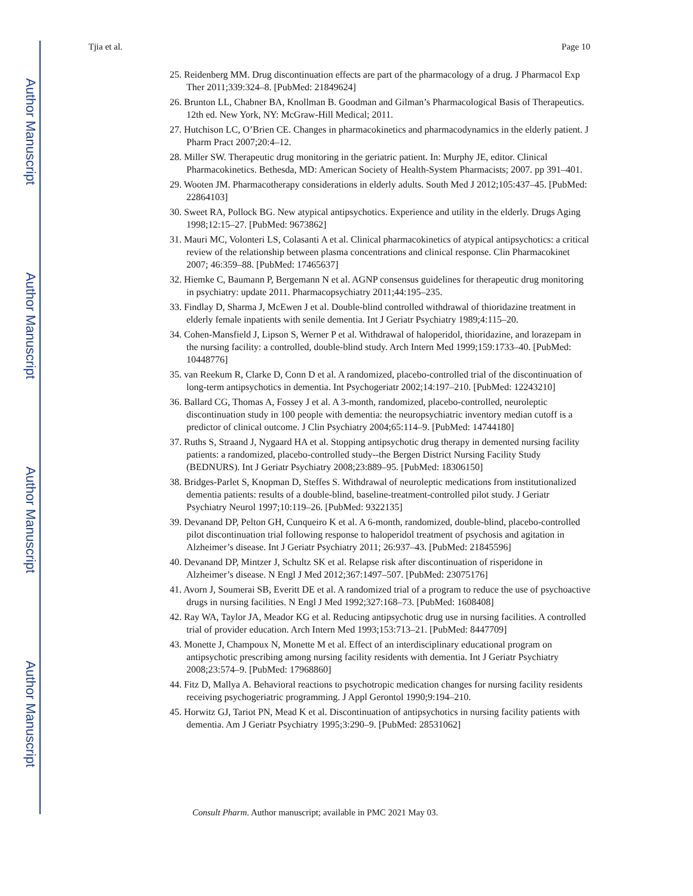Author Manuscript
Author Manuscript
Author Manuscript
Author Manuscript
Tjia et al. Page 10
25. Reidenberg MM. Drug discontinuation effects are part of the pharmacology of a drug. J Pharmacol Exp Ther 2011;339:324–8. [PubMed: 21849624]
26. Brunton LL, Chabner BA, Knollman B. Goodman and Gilman’s Pharmacological Basis of Therapeutics. 12th ed. New York, NY: McGraw-Hill Medical; 2011.
27. Hutchison LC, O’Brien CE. Changes in pharmacokinetics and pharmacodynamics in the elderly patient. J Pharm Pract 2007;20:4–12.
28. Miller SW. Therapeutic drug monitoring in the geriatric patient. In: Murphy JE, editor. Clinical Pharmacokinetics. Bethesda, MD: American Society of Health-System Pharmacists; 2007. pp 391–401.
29. Wooten JM. Pharmacotherapy considerations in elderly adults. South Med J 2012;105:437–45. [PubMed: 22864103]
30. Sweet RA, Pollock BG. New atypical antipsychotics. Experience and utility in the elderly. Drugs Aging 1998;12:15–27. [PubMed: 9673862]
31. Mauri MC, Volonteri LS, Colasanti A et al. Clinical pharmacokinetics of atypical antipsychotics: a critical review of the relationship between plasma concentrations and clinical response. Clin Pharmacokinet 2007; 46:359–88. [PubMed: 17465637]
32. Hiemke C, Baumann P, Bergemann N et al. AGNP consensus guidelines for therapeutic drug monitoring in psychiatry: update 2011. Pharmacopsychiatry 2011;44:195–235.
33. Findlay D, Sharma J, McEwen J et al. Double-blind controlled withdrawal of thioridazine treatment in elderly female inpatients with senile dementia. Int J Geriatr Psychiatry 1989;4:115–20.
34. Cohen-Mansfield J, Lipson S, Werner P et al. Withdrawal of haloperidol, thioridazine, and lorazepam in the nursing facility: a controlled, double-blind study. Arch Intern Med 1999;159:1733–40. [PubMed: 10448776]
35. van Reekum R, Clarke D, Conn D et al. A randomized, placebo-controlled trial of the discontinuation of long-term antipsychotics in dementia. Int Psychogeriatr 2002;14:197–210. [PubMed: 12243210]
36. Ballard CG, Thomas A, Fossey J et al. A 3-month, randomized, placebo-controlled, neuroleptic discontinuation study in 100 people with dementia: the neuropsychiatric inventory median cutoff is a predictor of clinical outcome. J Clin Psychiatry 2004;65:114–9. [PubMed: 14744180]
37. Ruths S, Straand J, Nygaard HA et al. Stopping antipsychotic drug therapy in demented nursing facility patients: a randomized, placebo-controlled study--the Bergen District Nursing Facility Study (BEDNURS). Int J Geriatr Psychiatry 2008;23:889–95. [PubMed: 18306150]
38. Bridges-Parlet S, Knopman D, Steffes S. Withdrawal of neuroleptic medications from institutionalized dementia patients: results of a double-blind, baseline-treatment-controlled pilot study. J Geriatr Psychiatry Neurol 1997;10:119–26. [PubMed: 9322135]
39. Devanand DP, Pelton GH, Cunqueiro K et al. A 6-month, randomized, double-blind, placebo-controlled pilot discontinuation trial following response to haloperidol treatment of psychosis and agitation in Alzheimer’s disease. Int J Geriatr Psychiatry 2011; 26:937–43. [PubMed: 21845596]
40. Devanand DP, Mintzer J, Schultz SK et al. Relapse risk after discontinuation of risperidone in Alzheimer’s disease. N Engl J Med 2012;367:1497–507. [PubMed: 23075176]
41. Avorn J, Soumerai SB, Everitt DE et al. A randomized trial of a program to reduce the use of psychoactive drugs in nursing facilities. N Engl J Med 1992;327:168–73. [PubMed: 1608408]
42. Ray WA, Taylor JA, Meador KG et al. Reducing antipsychotic drug use in nursing facilities. A controlled trial of provider education. Arch Intern Med 1993;153:713–21. [PubMed: 8447709]
43. Monette J, Champoux N, Monette M et al. Effect of an interdisciplinary educational program on antipsychotic prescribing among nursing facility residents with dementia. Int J Geriatr Psychiatry 2008;23:574–9. [PubMed: 17968860]
44. Fitz D, Mallya A. Behavioral reactions to psychotropic medication changes for nursing facility residents receiving psychogeriatric programming. J Appl Gerontol 1990;9:194–210.
45. Horwitz GJ, Tariot PN, Mead K et al. Discontinuation of antipsychotics in nursing facility patients with dementia. Am J Geriatr Psychiatry 1995;3:290–9. [PubMed: 28531062]
Consult Pharm. Author manuscript; available in PMC 2021 May 03.